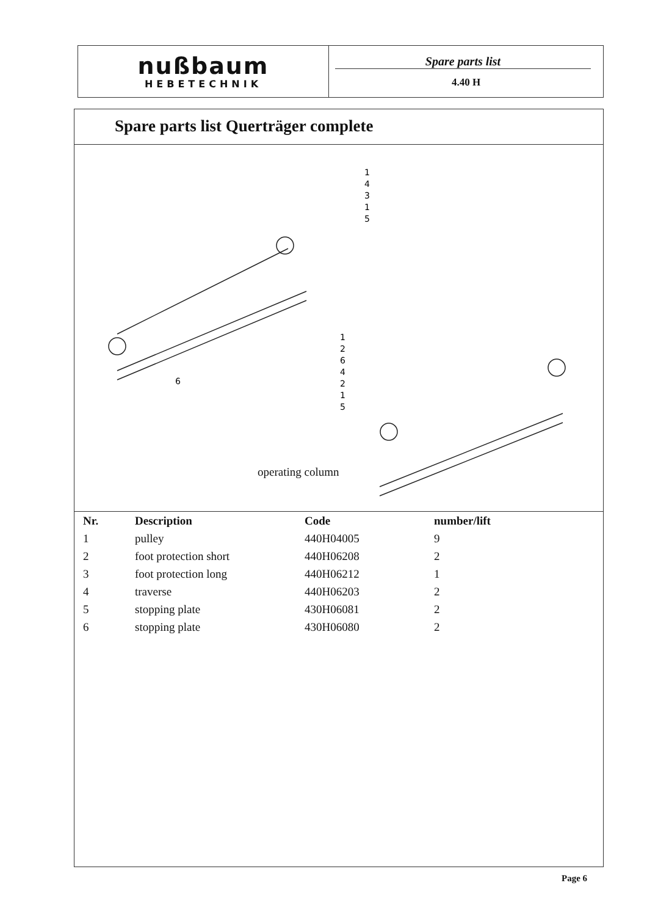nußbaum
HEBETECHNIK
Spare parts list
4.40 H
Spare parts list Querträger complete
1
4
3
1
5
6
1
2
6
4
2
1
5
operating column
| Nr. | Description | Code | number/lift |
| --- | --- | --- | --- |
| 1 | pulley | 440H04005 | 9 |
| 2 | foot protection short | 440H06208 | 2 |
| 3 | foot protection long | 440H06212 | 1 |
| 4 | traverse | 440H06203 | 2 |
| 5 | stopping plate | 430H06081 | 2 |
| 6 | stopping plate | 430H06080 | 2 |
Page 6